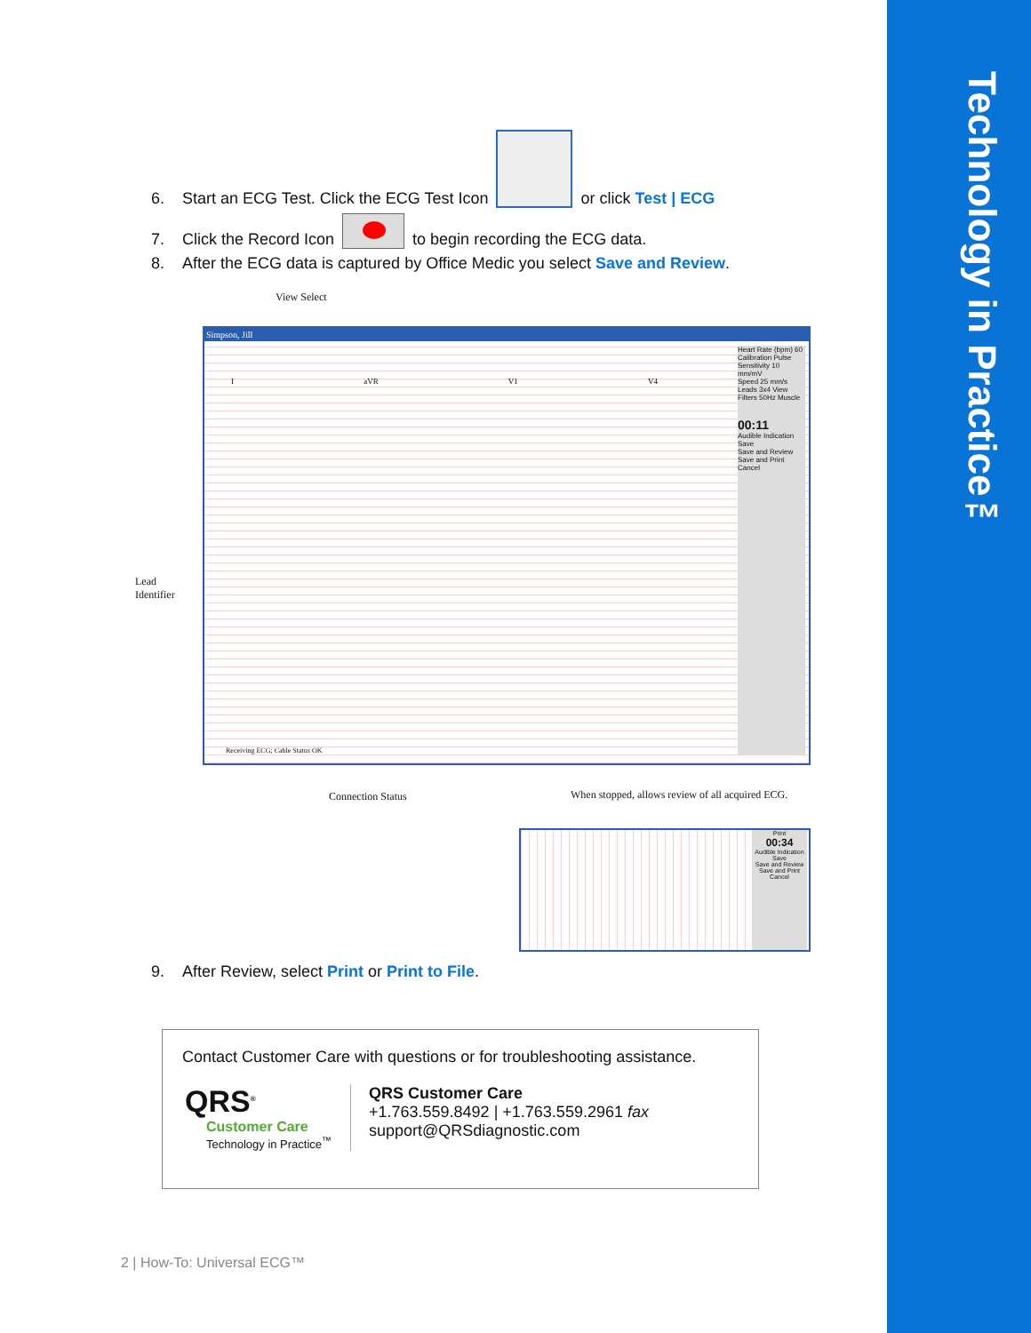Technology in Practice™
6. Start an ECG Test. Click the ECG Test Icon or click Test | ECG
7. Click the Record Icon to begin recording the ECG data.
8. After the ECG data is captured by Office Medic you select Save and Review.
View Select
Simpson, Jill
Heart Rate (bpm) 60
Calibration Pulse
Sensitivity 10 mm/mV
Speed 25 mm/s
Leads 3x4 View
Filters 50Hz Muscle
00:11
Audible Indication
Save
Save and Review
Save and Print
Cancel
I aVR V1 V4
Receiving ECG; Cable Status OK
Lead
Identifier
Connection Status
When stopped, allows review of all acquired ECG.
Print
00:34
Audible Indication
Save
Save and Review
Save and Print
Cancel
9. After Review, select Print or Print to File.
Contact Customer Care with questions or for troubleshooting assistance.
QRS<sup>®</sup>
Customer Care
Technology in Practice<sup>™</sup>
QRS Customer Care
+1.763.559.8492 | +1.763.559.2961 fax
support@QRSdiagnostic.com
2 | How-To: Universal ECG™